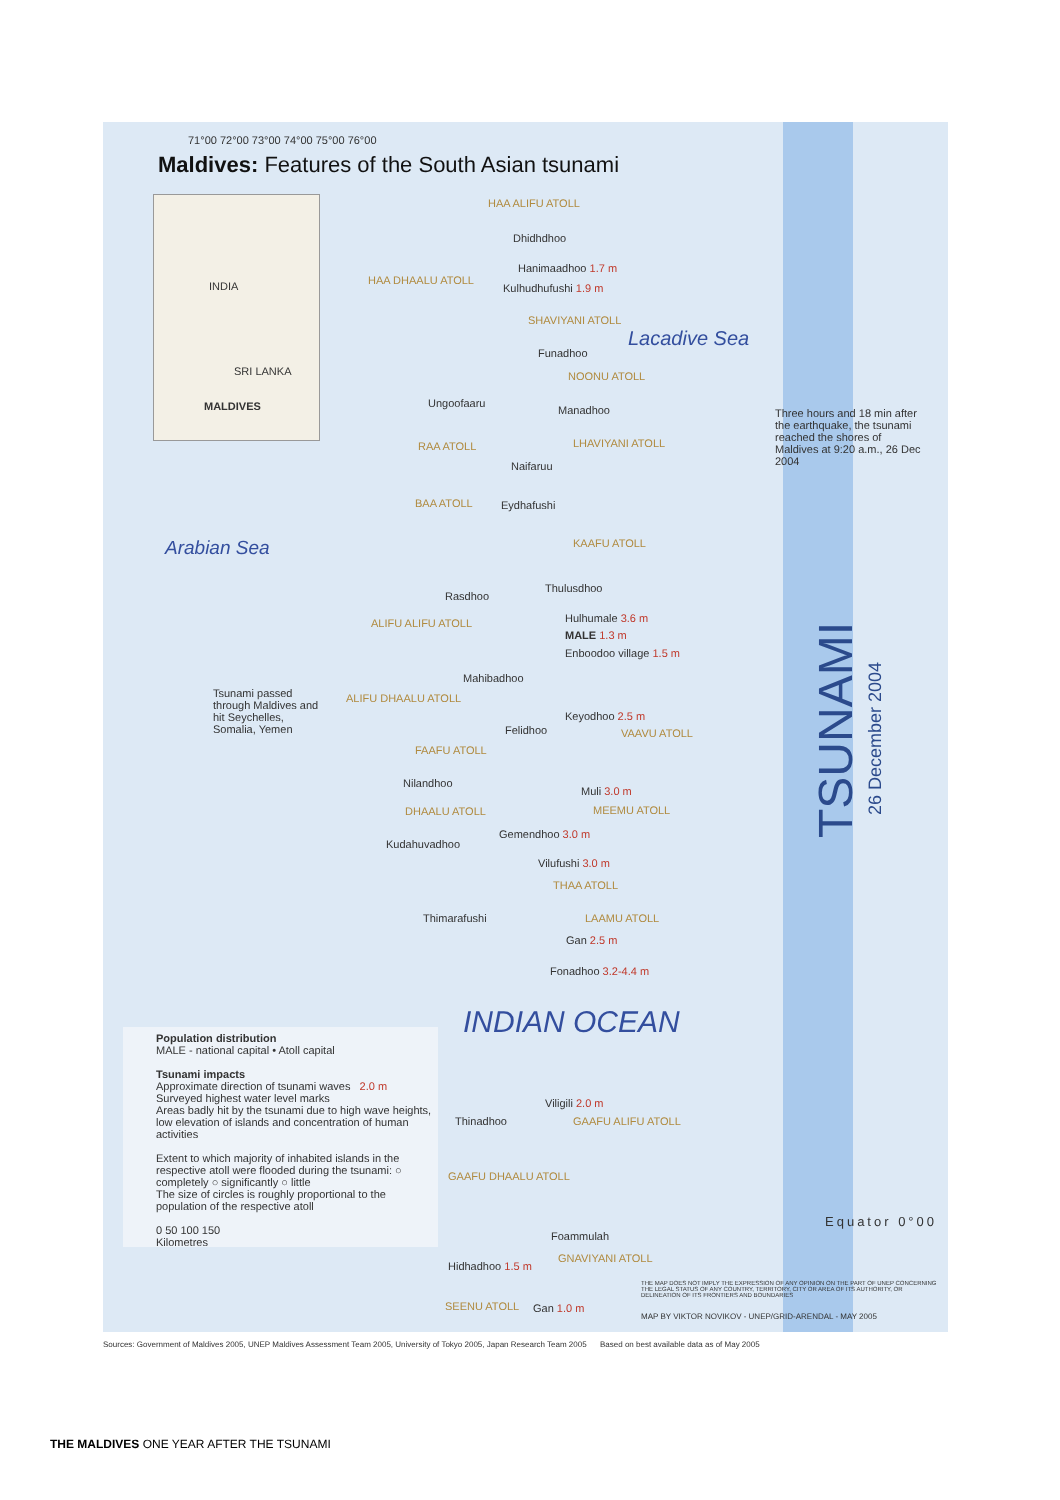71°00 72°00 73°00 74°00 75°00 76°00
Maldives: Features of the South Asian tsunami
INDIA
SRI LANKA
MALDIVES
HAA ALIFU ATOLL
Dhidhdhoo
Hanimaadhoo 1.7 m
HAA DHAALU ATOLL
Kulhudhufushi 1.9 m
SHAVIYANI ATOLL
Lacadive Sea
Funadhoo
NOONU ATOLL
Ungoofaaru
Manadhoo
Three hours and 18 min after the earthquake, the tsunami reached the shores of Maldives at 9:20 a.m., 26 Dec 2004
RAA ATOLL LHAVIYANI ATOLL
Naifaruu
Eydhafushi
BAA ATOLL
Arabian Sea KAAFU ATOLL
Thulusdhoo
Rasdhoo
Hulhumale 3.6 m
ALIFU ALIFU ATOLL
MALE 1.3 m
Enboodoo village 1.5 m
Mahibadhoo
Tsunami passed through Maldives and hit Seychelles, Somalia, Yemen
ALIFU DHAALU ATOLL
Keyodhoo 2.5 m
Felidhoo VAAVU ATOLL
FAAFU ATOLL
Nilandhoo
Muli 3.0 m
MEEMU ATOLL
DHAALU ATOLL
Gemendhoo 3.0 m
Kudahuvadhoo
Vilufushi 3.0 m
THAA ATOLL
Thimarafushi LAAMU ATOLL
Gan 2.5 m
Fonadhoo 3.2-4.4 m
TSUNAMI
26 December 2004
INDIAN OCEAN
Population distribution
MALE - national capital • Atoll capital
Tsunami impacts
Approximate direction of tsunami waves 2.0 m Surveyed highest water level marks
Areas badly hit by the tsunami due to high wave heights, low elevation of islands and concentration of human activities
Extent to which majority of inhabited islands in the respective atoll were flooded during the tsunami: ○ completely ○ significantly ○ little
The size of circles is roughly proportional to the population of the respective atoll
0 50 100 150
Kilometres
Viligili 2.0 m
Thinadhoo GAAFU ALIFU ATOLL
GAAFU DHAALU ATOLL
Equator 0°00
Foammulah
GNAVIYANI ATOLL
Hidhadhoo 1.5 m
THE MAP DOES NOT IMPLY THE EXPRESSION OF ANY OPINION ON THE PART OF UNEP CONCERNING THE LEGAL STATUS OF ANY COUNTRY, TERRITORY, CITY OR AREA OF ITS AUTHORITY, OR DELINEATION OF ITS FRONTIERS AND BOUNDARIES
SEENU ATOLL Gan 1.0 m
MAP BY VIKTOR NOVIKOV - UNEP/GRID-ARENDAL - MAY 2005
Sources: Government of Maldives 2005, UNEP Maldives Assessment Team 2005, University of Tokyo 2005, Japan Research Team 2005 Based on best available data as of May 2005
THE MALDIVES ONE YEAR AFTER THE TSUNAMI